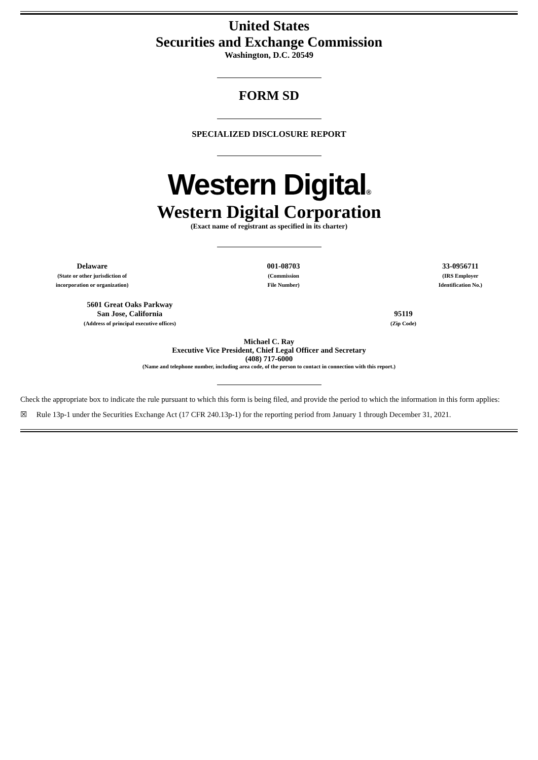United States
Securities and Exchange Commission
Washington, D.C. 20549
FORM SD
SPECIALIZED DISCLOSURE REPORT
Western Digital®
Western Digital Corporation
(Exact name of registrant as specified in its charter)
Delaware
(State or other jurisdiction of
incorporation or organization)
001-08703
(Commission
File Number)
33-0956711
(IRS Employer
Identification No.)
5601 Great Oaks Parkway
San Jose, California
(Address of principal executive offices)
95119
(Zip Code)
Michael C. Ray
Executive Vice President, Chief Legal Officer and Secretary
(408) 717-6000
(Name and telephone number, including area code, of the person to contact in connection with this report.)
Check the appropriate box to indicate the rule pursuant to which this form is being filed, and provide the period to which the information in this form applies:
☒ Rule 13p-1 under the Securities Exchange Act (17 CFR 240.13p-1) for the reporting period from January 1 through December 31, 2021.